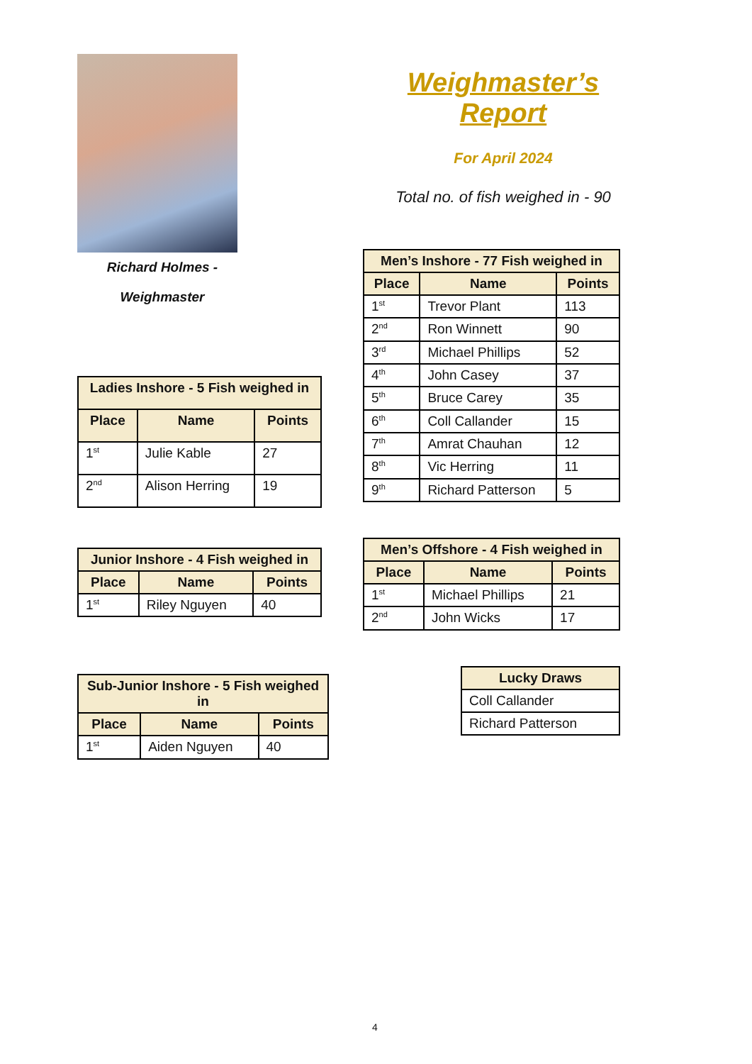Richard Holmes -
Weighmaster
| Ladies Inshore - 5 Fish weighed in | | |
| --- | --- | --- |
| Place | Name | Points |
| 1<sup>st</sup> | Julie Kable | 27 |
| 2<sup>nd</sup> | Alison Herring | 19 |
| Junior Inshore - 4 Fish weighed in | | |
| --- | --- | --- |
| Place | Name | Points |
| 1<sup>st</sup> | Riley Nguyen | 40 |
| Sub-Junior Inshore - 5 Fish weighed in | | |
| --- | --- | --- |
| Place | Name | Points |
| 1<sup>st</sup> | Aiden Nguyen | 40 |
Weighmaster’s Report
For April 2024
Total no. of fish weighed in - 90
| Men’s Inshore - 77 Fish weighed in | | |
| --- | --- | --- |
| Place | Name | Points |
| 1<sup>st</sup> | Trevor Plant | 113 |
| 2<sup>nd</sup> | Ron Winnett | 90 |
| 3<sup>rd</sup> | Michael Phillips | 52 |
| 4<sup>th</sup> | John Casey | 37 |
| 5<sup>th</sup> | Bruce Carey | 35 |
| 6<sup>th</sup> | Coll Callander | 15 |
| 7<sup>th</sup> | Amrat Chauhan | 12 |
| 8<sup>th</sup> | Vic Herring | 11 |
| 9<sup>th</sup> | Richard Patterson | 5 |
| Men’s Offshore - 4 Fish weighed in | | |
| --- | --- | --- |
| Place | Name | Points |
| 1<sup>st</sup> | Michael Phillips | 21 |
| 2<sup>nd</sup> | John Wicks | 17 |
| Lucky Draws |
| --- |
| Coll Callander |
| Richard Patterson |
4